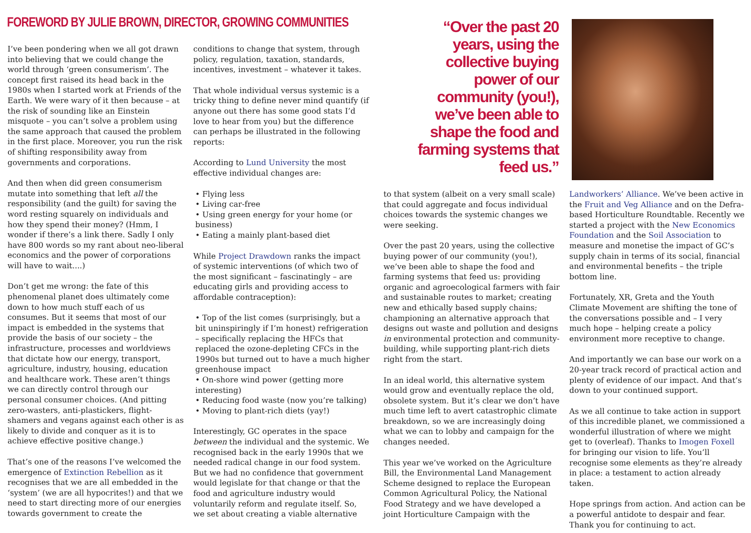FOREWORD BY JULIE BROWN, DIRECTOR, GROWING COMMUNITIES
I’ve been pondering when we all got drawn into believing that we could change the world through ‘green consumerism’. The concept first raised its head back in the 1980s when I started work at Friends of the Earth. We were wary of it then because – at the risk of sounding like an Einstein misquote – you can’t solve a problem using the same approach that caused the problem in the first place. Moreover, you run the risk of shifting responsibility away from governments and corporations.
And then when did green consumerism mutate into something that left all the responsibility (and the guilt) for saving the word resting squarely on individuals and how they spend their money? (Hmm, I wonder if there’s a link there. Sadly I only have 800 words so my rant about neo-liberal economics and the power of corporations will have to wait....)
Don’t get me wrong: the fate of this phenomenal planet does ultimately come down to how much stuff each of us consumes. But it seems that most of our impact is embedded in the systems that provide the basis of our society – the infrastructure, processes and worldviews that dictate how our energy, transport, agriculture, industry, housing, education and healthcare work. These aren’t things we can directly control through our personal consumer choices. (And pitting zero-wasters, anti-plastickers, flight-shamers and vegans against each other is as likely to divide and conquer as it is to achieve effective positive change.)
That’s one of the reasons I’ve welcomed the emergence of Extinction Rebellion as it recognises that we are all embedded in the ‘system’ (we are all hypocrites!) and that we need to start directing more of our energies towards government to create the
conditions to change that system, through policy, regulation, taxation, standards, incentives, investment – whatever it takes.
That whole individual versus systemic is a tricky thing to define never mind quantify (if anyone out there has some good stats I’d love to hear from you) but the difference can perhaps be illustrated in the following reports:
According to Lund University the most effective individual changes are:
• Flying less
• Living car-free
• Using green energy for your home (or business)
• Eating a mainly plant-based diet
While Project Drawdown ranks the impact of systemic interventions (of which two of the most significant – fascinatingly – are educating girls and providing access to affordable contraception):
• Top of the list comes (surprisingly, but a bit uninspiringly if I’m honest) refrigeration – specifically replacing the HFCs that replaced the ozone-depleting CFCs in the 1990s but turned out to have a much higher greenhouse impact
• On-shore wind power (getting more interesting)
• Reducing food waste (now you’re talking)
• Moving to plant-rich diets (yay!)
Interestingly, GC operates in the space between the individual and the systemic. We recognised back in the early 1990s that we needed radical change in our food system. But we had no confidence that government would legislate for that change or that the food and agriculture industry would voluntarily reform and regulate itself. So, we set about creating a viable alternative
“Over the past 20 years, using the collective buying power of our community (you!), we’ve been able to shape the food and farming systems that feed us.”
to that system (albeit on a very small scale) that could aggregate and focus individual choices towards the systemic changes we were seeking.
Over the past 20 years, using the collective buying power of our community (you!), we’ve been able to shape the food and farming systems that feed us: providing organic and agroecological farmers with fair and sustainable routes to market; creating new and ethically based supply chains; championing an alternative approach that designs out waste and pollution and designs in environmental protection and community-building, while supporting plant-rich diets right from the start.
In an ideal world, this alternative system would grow and eventually replace the old, obsolete system. But it’s clear we don’t have much time left to avert catastrophic climate breakdown, so we are increasingly doing what we can to lobby and campaign for the changes needed.
This year we’ve worked on the Agriculture Bill, the Environmental Land Management Scheme designed to replace the European Common Agricultural Policy, the National Food Strategy and we have developed a joint Horticulture Campaign with the
Landworkers’ Alliance. We’ve been active in the Fruit and Veg Alliance and on the Defra-based Horticulture Roundtable. Recently we started a project with the New Economics Foundation and the Soil Association to measure and monetise the impact of GC’s supply chain in terms of its social, financial and environmental benefits – the triple bottom line.
Fortunately, XR, Greta and the Youth Climate Movement are shifting the tone of the conversations possible and – I very much hope – helping create a policy environment more receptive to change.
And importantly we can base our work on a 20-year track record of practical action and plenty of evidence of our impact. And that’s down to your continued support.
As we all continue to take action in support of this incredible planet, we commissioned a wonderful illustration of where we might get to (overleaf). Thanks to Imogen Foxell for bringing our vision to life. You’ll recognise some elements as they’re already in place: a testament to action already taken.
Hope springs from action. And action can be a powerful antidote to despair and fear. Thank you for continuing to act.